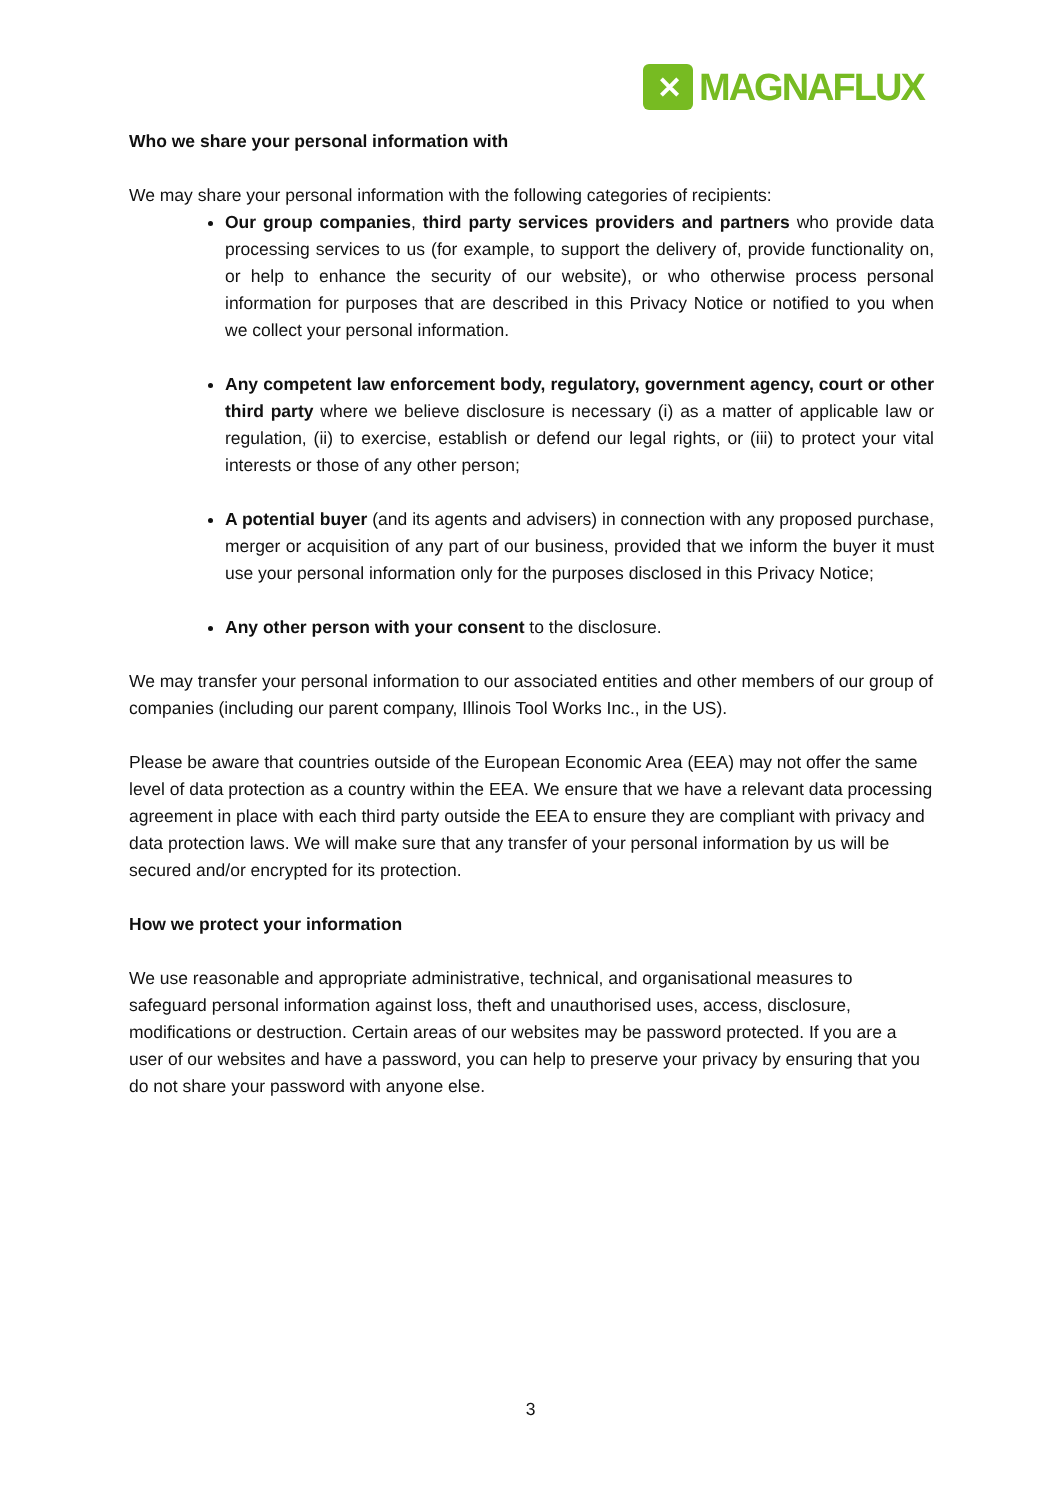✕
MAGNAFLUX
Who we share your personal information with
We may share your personal information with the following categories of recipients:
Our group companies, third party services providers and partners who provide data processing services to us (for example, to support the delivery of, provide functionality on, or help to enhance the security of our website), or who otherwise process personal information for purposes that are described in this Privacy Notice or notified to you when we collect your personal information.
Any competent law enforcement body, regulatory, government agency, court or other third party where we believe disclosure is necessary (i) as a matter of applicable law or regulation, (ii) to exercise, establish or defend our legal rights, or (iii) to protect your vital interests or those of any other person;
A potential buyer (and its agents and advisers) in connection with any proposed purchase, merger or acquisition of any part of our business, provided that we inform the buyer it must use your personal information only for the purposes disclosed in this Privacy Notice;
Any other person with your consent to the disclosure.
We may transfer your personal information to our associated entities and other members of our group of companies (including our parent company, Illinois Tool Works Inc., in the US).
Please be aware that countries outside of the European Economic Area (EEA) may not offer the same level of data protection as a country within the EEA. We ensure that we have a relevant data processing agreement in place with each third party outside the EEA to ensure they are compliant with privacy and data protection laws. We will make sure that any transfer of your personal information by us will be secured and/or encrypted for its protection.
How we protect your information
We use reasonable and appropriate administrative, technical, and organisational measures to safeguard personal information against loss, theft and unauthorised uses, access, disclosure, modifications or destruction. Certain areas of our websites may be password protected. If you are a user of our websites and have a password, you can help to preserve your privacy by ensuring that you do not share your password with anyone else.
3